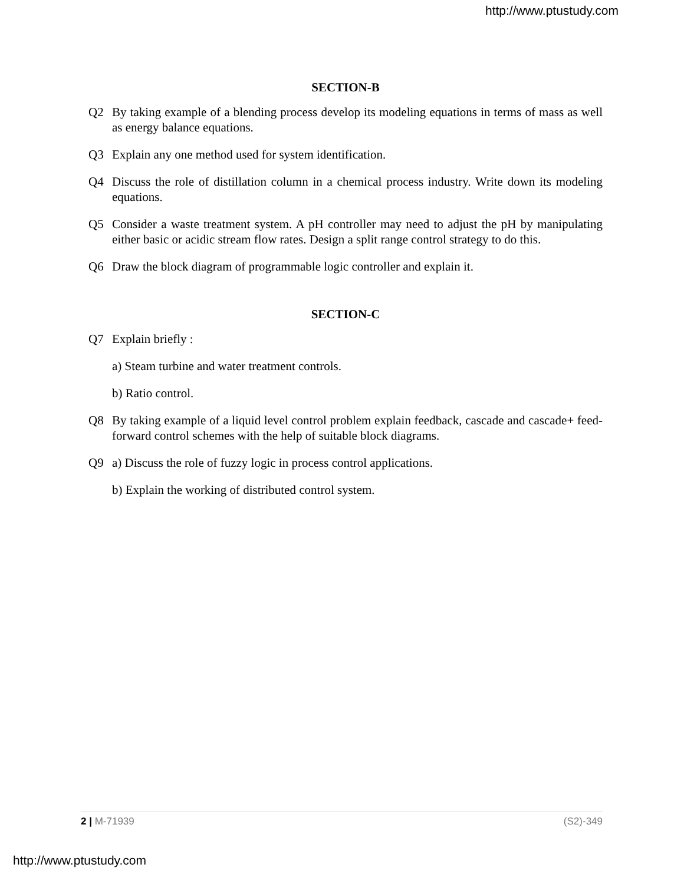http://www.ptustudy.com
SECTION-B
Q2 By taking example of a blending process develop its modeling equations in terms of mass as well as energy balance equations.
Q3 Explain any one method used for system identification.
Q4 Discuss the role of distillation column in a chemical process industry. Write down its modeling equations.
Q5 Consider a waste treatment system. A pH controller may need to adjust the pH by manipulating either basic or acidic stream flow rates. Design a split range control strategy to do this.
Q6 Draw the block diagram of programmable logic controller and explain it.
SECTION-C
Q7 Explain briefly :
a) Steam turbine and water treatment controls.
b) Ratio control.
Q8 By taking example of a liquid level control problem explain feedback, cascade and cascade+ feed-forward control schemes with the help of suitable block diagrams.
Q9 a) Discuss the role of fuzzy logic in process control applications.
b) Explain the working of distributed control system.
2 | M-71939 (S2)-349
http://www.ptustudy.com